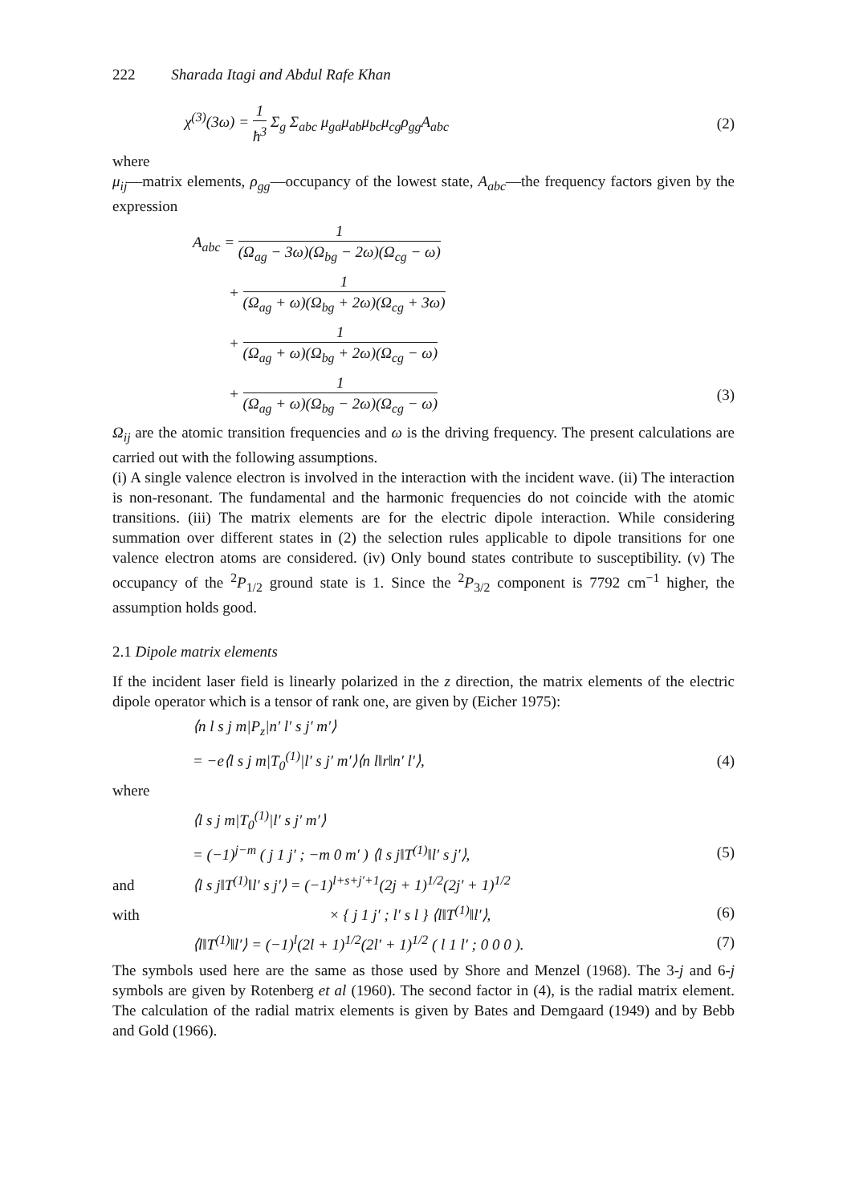222 Sharada Itagi and Abdul Rafe Khan
χ<sup>(3)</sup>(3ω) = 1 ħ<sup>3</sup> Σ<sub>g</sub> Σ<sub>abc</sub> μ<sub>ga</sub>μ<sub>ab</sub>μ<sub>bc</sub>μ<sub>cg</sub>ρ<sub>gg</sub>A<sub>abc</sub> (2)
where
μ<sub>ij</sub>—matrix elements, ρ<sub>gg</sub>—occupancy of the lowest state, A<sub>abc</sub>—the frequency factors given by the expression
A<sub>abc</sub> = 1 (Ω<sub>ag</sub> − 3ω)(Ω<sub>bg</sub> − 2ω)(Ω<sub>cg</sub> − ω)
+ 1 (Ω<sub>ag</sub> + ω)(Ω<sub>bg</sub> + 2ω)(Ω<sub>cg</sub> + 3ω)
+ 1 (Ω<sub>ag</sub> + ω)(Ω<sub>bg</sub> + 2ω)(Ω<sub>cg</sub> − ω)
+ 1 (Ω<sub>ag</sub> + ω)(Ω<sub>bg</sub> − 2ω)(Ω<sub>cg</sub> − ω) (3)
Ω<sub>ij</sub> are the atomic transition frequencies and ω is the driving frequency. The present calculations are carried out with the following assumptions.
(i) A single valence electron is involved in the interaction with the incident wave. (ii) The interaction is non-resonant. The fundamental and the harmonic frequencies do not coincide with the atomic transitions. (iii) The matrix elements are for the electric dipole interaction. While considering summation over different states in (2) the selection rules applicable to dipole transitions for one valence electron atoms are considered. (iv) Only bound states contribute to susceptibility. (v) The occupancy of the <sup>2</sup>P<sub>1/2</sub> ground state is 1. Since the <sup>2</sup>P<sub>3/2</sub> component is 7792 cm<sup>−1</sup> higher, the assumption holds good.
2.1 Dipole matrix elements
If the incident laser field is linearly polarized in the z direction, the matrix elements of the electric dipole operator which is a tensor of rank one, are given by (Eicher 1975):
⟨n l s j m|P<sub>z</sub>|n′ l′ s j′ m′⟩
= −e⟨l s j m|T<sub>0</sub><sup>(1)</sup>|l′ s j′ m′⟩⟨n l‖r‖n′ l′⟩, (4)
where
⟨l s j m|T<sub>0</sub><sup>(1)</sup>|l′ s j′ m′⟩
= (−1)<sup>j−m</sup> ( j 1 j′ ; −m 0 m′ ) ⟨l s j‖T<sup>(1)</sup>‖l′ s j′⟩, (5)
and ⟨l s j‖T<sup>(1)</sup>‖l′ s j′⟩ = (−1)<sup>l+s+j′+1</sup>(2j + 1)<sup>1/2</sup>(2j′ + 1)<sup>1/2</sup>
with × { j 1 j′ ; l′ s l } ⟨l‖T<sup>(1)</sup>‖l′⟩, (6)
⟨l‖T<sup>(1)</sup>‖l′⟩ = (−1)<sup>l</sup>(2l + 1)<sup>1/2</sup>(2l′ + 1)<sup>1/2</sup> ( l 1 l′ ; 0 0 0 ). (7)
The symbols used here are the same as those used by Shore and Menzel (1968). The 3-j and 6-j symbols are given by Rotenberg et al (1960). The second factor in (4), is the radial matrix element. The calculation of the radial matrix elements is given by Bates and Demgaard (1949) and by Bebb and Gold (1966).